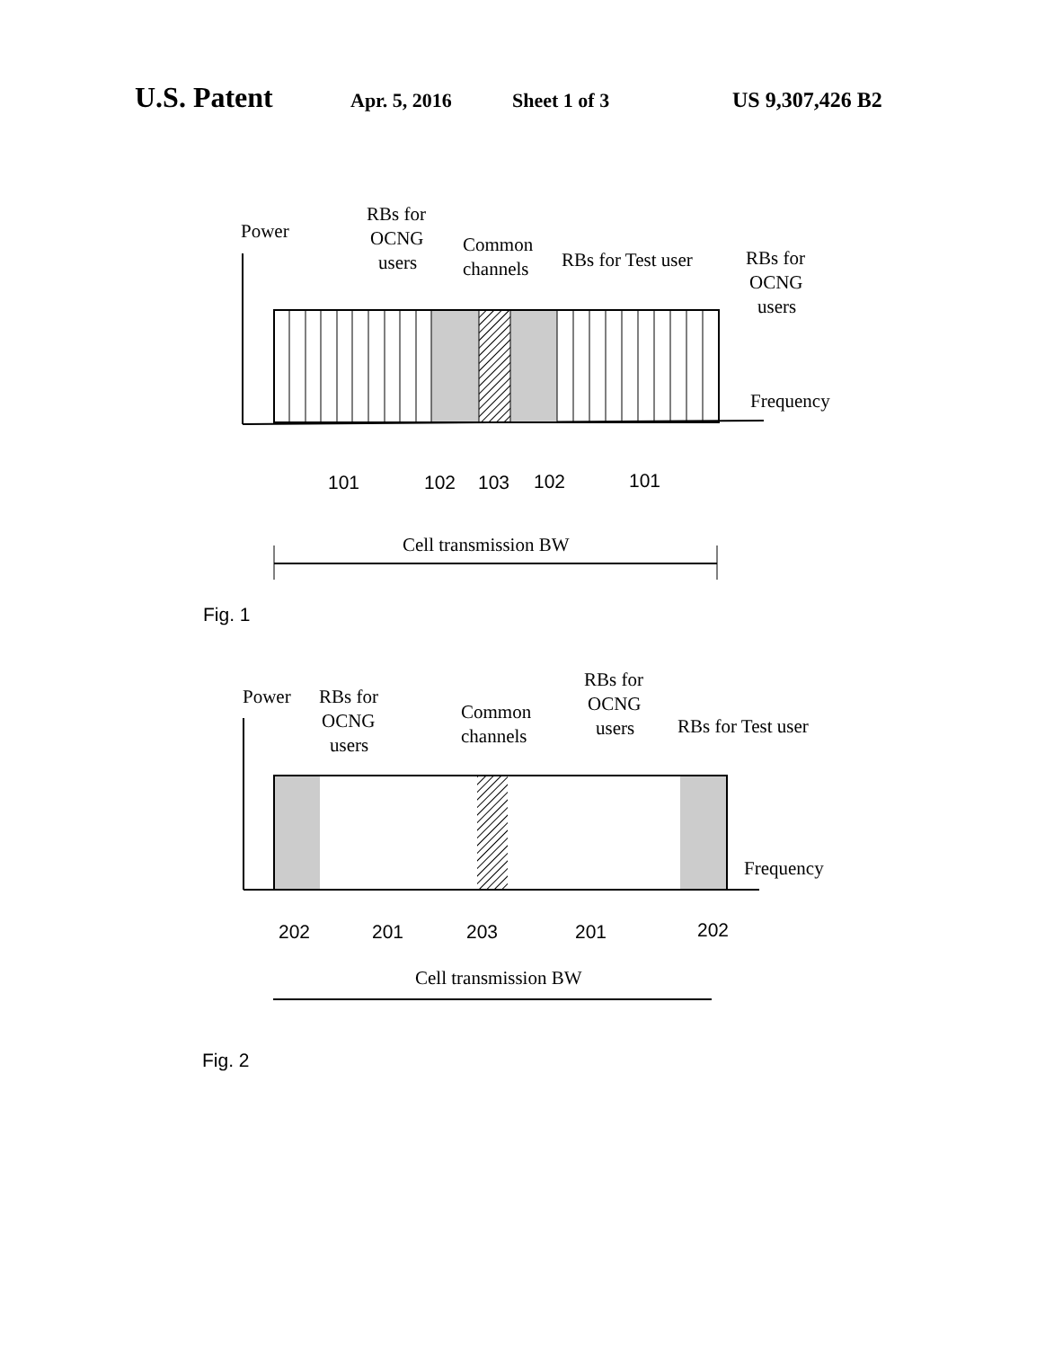U.S. Patent Apr. 5, 2016 Sheet 1 of 3 US 9,307,426 B2
Power
RBs for
OCNG
users
Common
channels
RBs for Test user
RBs for
OCNG
users
Frequency
101
102
103
102
101
Cell transmission BW
Fig. 1
Power
RBs for
OCNG
users
Common
channels
RBs for
OCNG
users
RBs for Test user
Frequency
202
201
203
201
202
Cell transmission BW
Fig. 2